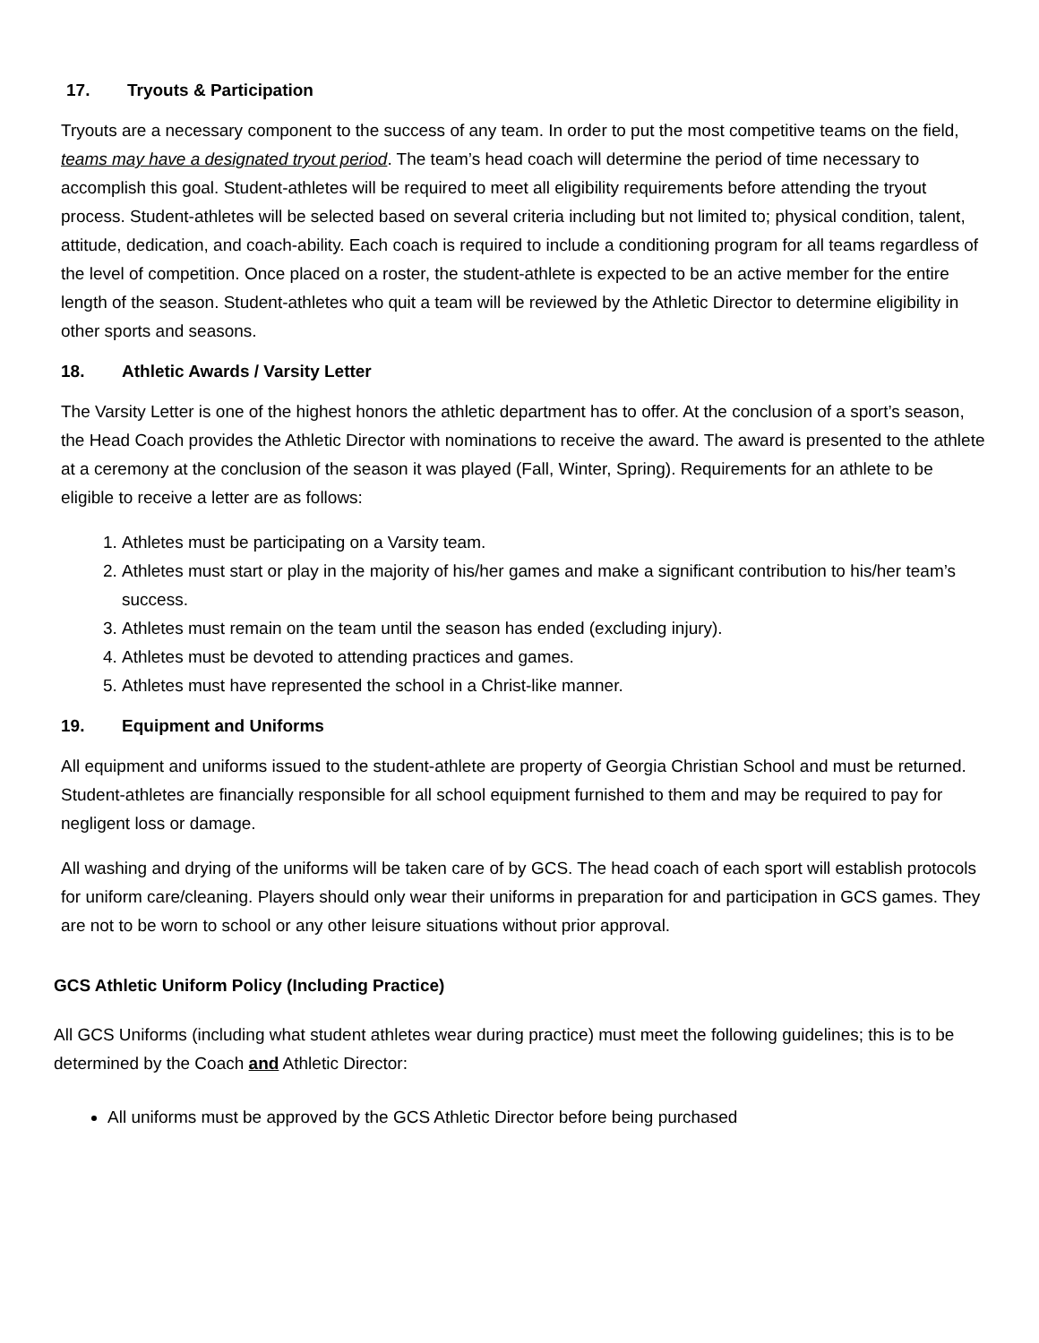17. Tryouts & Participation
Tryouts are a necessary component to the success of any team. In order to put the most competitive teams on the field, teams may have a designated tryout period. The team’s head coach will determine the period of time necessary to accomplish this goal. Student-athletes will be required to meet all eligibility requirements before attending the tryout process. Student-athletes will be selected based on several criteria including but not limited to; physical condition, talent, attitude, dedication, and coach-ability. Each coach is required to include a conditioning program for all teams regardless of the level of competition. Once placed on a roster, the student-athlete is expected to be an active member for the entire length of the season. Student-athletes who quit a team will be reviewed by the Athletic Director to determine eligibility in other sports and seasons.
18. Athletic Awards / Varsity Letter
The Varsity Letter is one of the highest honors the athletic department has to offer. At the conclusion of a sport’s season, the Head Coach provides the Athletic Director with nominations to receive the award. The award is presented to the athlete at a ceremony at the conclusion of the season it was played (Fall, Winter, Spring). Requirements for an athlete to be eligible to receive a letter are as follows:
1. Athletes must be participating on a Varsity team.
2. Athletes must start or play in the majority of his/her games and make a significant contribution to his/her team’s success.
3. Athletes must remain on the team until the season has ended (excluding injury).
4. Athletes must be devoted to attending practices and games.
5. Athletes must have represented the school in a Christ-like manner.
19. Equipment and Uniforms
All equipment and uniforms issued to the student-athlete are property of Georgia Christian School and must be returned. Student-athletes are financially responsible for all school equipment furnished to them and may be required to pay for negligent loss or damage.
All washing and drying of the uniforms will be taken care of by GCS. The head coach of each sport will establish protocols for uniform care/cleaning. Players should only wear their uniforms in preparation for and participation in GCS games. They are not to be worn to school or any other leisure situations without prior approval.
GCS Athletic Uniform Policy (Including Practice)
All GCS Uniforms (including what student athletes wear during practice) must meet the following guidelines; this is to be determined by the Coach and Athletic Director:
All uniforms must be approved by the GCS Athletic Director before being purchased